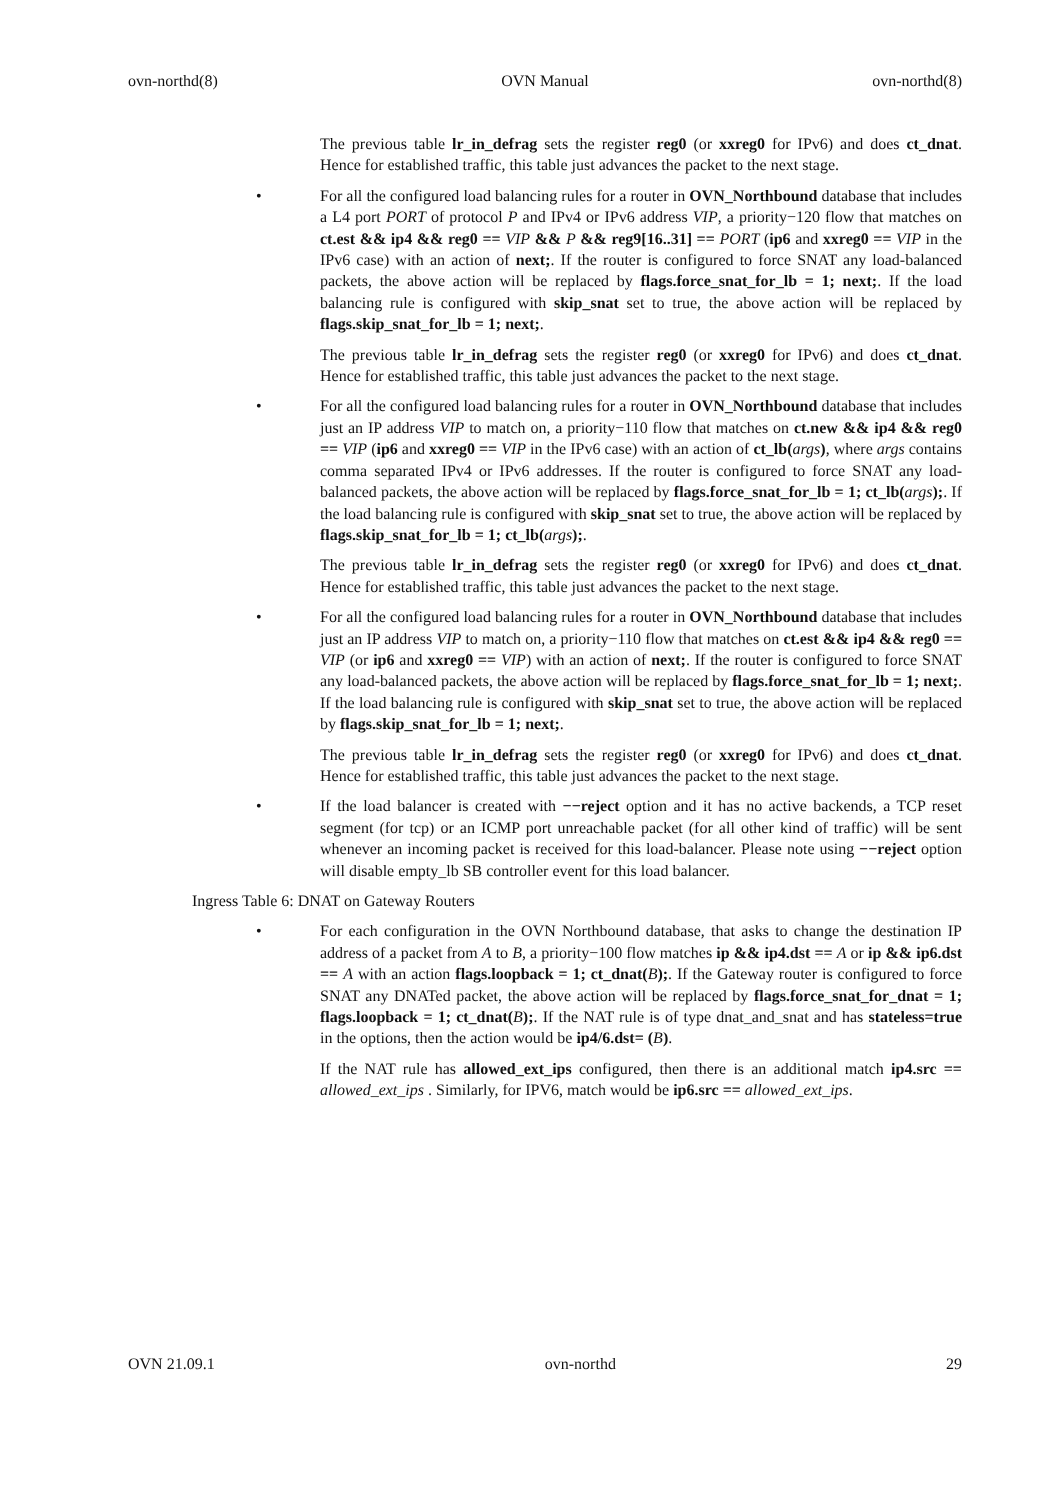ovn-northd(8) OVN Manual ovn-northd(8)
The previous table lr_in_defrag sets the register reg0 (or xxreg0 for IPv6) and does ct_dnat. Hence for established traffic, this table just advances the packet to the next stage.
• For all the configured load balancing rules for a router in OVN_Northbound database that includes a L4 port PORT of protocol P and IPv4 or IPv6 address VIP, a priority−120 flow that matches on ct.est && ip4 && reg0 == VIP && P && reg9[16..31] == PORT (ip6 and xxreg0 == VIP in the IPv6 case) with an action of next;. If the router is configured to force SNAT any load-balanced packets, the above action will be replaced by flags.force_snat_for_lb = 1; next;. If the load balancing rule is configured with skip_snat set to true, the above action will be replaced by flags.skip_snat_for_lb = 1; next;.
The previous table lr_in_defrag sets the register reg0 (or xxreg0 for IPv6) and does ct_dnat. Hence for established traffic, this table just advances the packet to the next stage.
• For all the configured load balancing rules for a router in OVN_Northbound database that includes just an IP address VIP to match on, a priority−110 flow that matches on ct.new && ip4 && reg0 == VIP (ip6 and xxreg0 == VIP in the IPv6 case) with an action of ct_lb(args), where args contains comma separated IPv4 or IPv6 addresses. If the router is configured to force SNAT any load-balanced packets, the above action will be replaced by flags.force_snat_for_lb = 1; ct_lb(args);. If the load balancing rule is configured with skip_snat set to true, the above action will be replaced by flags.skip_snat_for_lb = 1; ct_lb(args);.
The previous table lr_in_defrag sets the register reg0 (or xxreg0 for IPv6) and does ct_dnat. Hence for established traffic, this table just advances the packet to the next stage.
• For all the configured load balancing rules for a router in OVN_Northbound database that includes just an IP address VIP to match on, a priority−110 flow that matches on ct.est && ip4 && reg0 == VIP (or ip6 and xxreg0 == VIP) with an action of next;. If the router is configured to force SNAT any load-balanced packets, the above action will be replaced by flags.force_snat_for_lb = 1; next;. If the load balancing rule is configured with skip_snat set to true, the above action will be replaced by flags.skip_snat_for_lb = 1; next;.
The previous table lr_in_defrag sets the register reg0 (or xxreg0 for IPv6) and does ct_dnat. Hence for established traffic, this table just advances the packet to the next stage.
• If the load balancer is created with −−reject option and it has no active backends, a TCP reset segment (for tcp) or an ICMP port unreachable packet (for all other kind of traffic) will be sent whenever an incoming packet is received for this load-balancer. Please note using −−reject option will disable empty_lb SB controller event for this load balancer.
Ingress Table 6: DNAT on Gateway Routers
• For each configuration in the OVN Northbound database, that asks to change the destination IP address of a packet from A to B, a priority−100 flow matches ip && ip4.dst == A or ip && ip6.dst == A with an action flags.loopback = 1; ct_dnat(B);. If the Gateway router is configured to force SNAT any DNATed packet, the above action will be replaced by flags.force_snat_for_dnat = 1; flags.loopback = 1; ct_dnat(B);. If the NAT rule is of type dnat_and_snat and has stateless=true in the options, then the action would be ip4/6.dst= (B).
If the NAT rule has allowed_ext_ips configured, then there is an additional match ip4.src == allowed_ext_ips . Similarly, for IPV6, match would be ip6.src == allowed_ext_ips.
OVN 21.09.1 ovn-northd 29